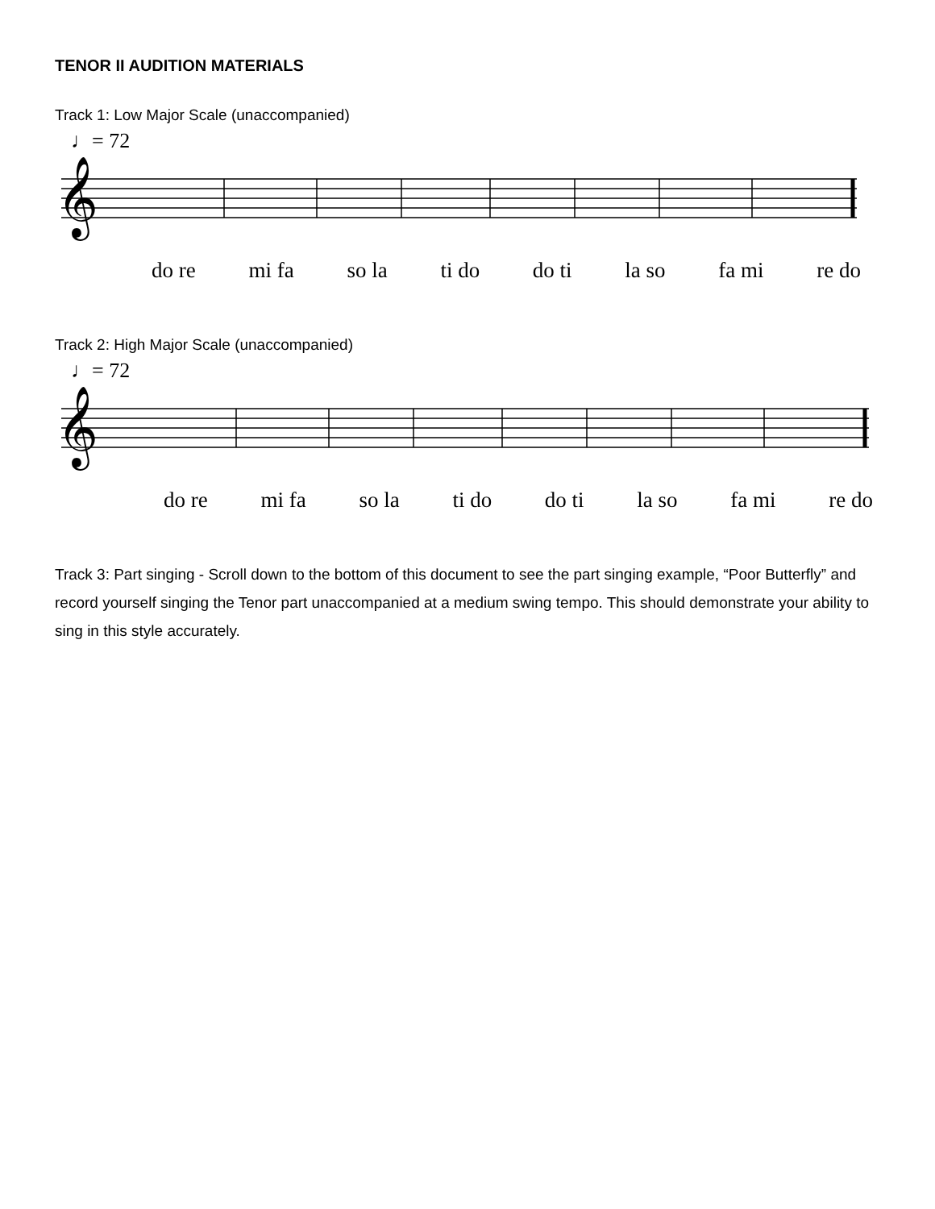TENOR II AUDITION MATERIALS
Track 1: Low Major Scale (unaccompanied)
♩= 72
𝄞
do re mi fa so la ti do do ti la so fa mi re do
Track 2: High Major Scale (unaccompanied)
♩= 72
𝄞
do re mi fa so la ti do do ti la so fa mi re do
Track 3: Part singing - Scroll down to the bottom of this document to see the part singing example, “Poor Butterfly” and record yourself singing the Tenor part unaccompanied at a medium swing tempo. This should demonstrate your ability to sing in this style accurately.